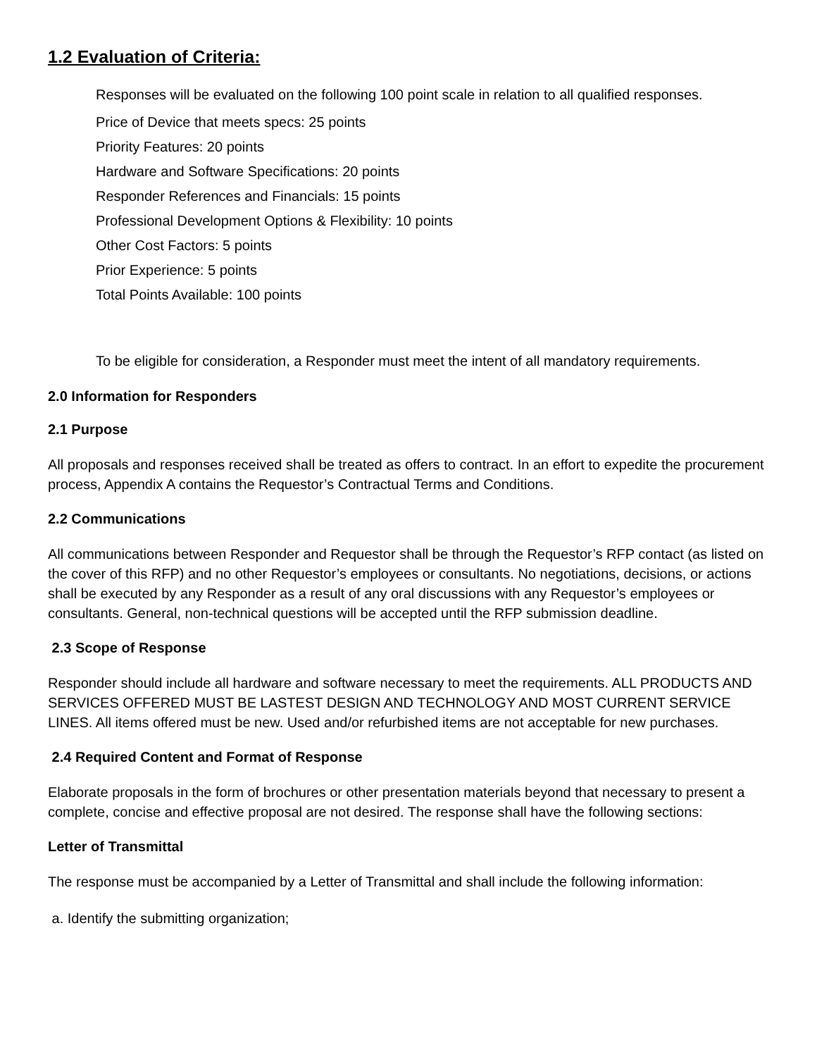1.2 Evaluation of Criteria:
Responses will be evaluated on the following 100 point scale in relation to all qualified responses.
Price of Device that meets specs: 25 points
Priority Features: 20 points
Hardware and Software Specifications: 20 points
Responder References and Financials: 15 points
Professional Development Options & Flexibility: 10 points
Other Cost Factors: 5 points
Prior Experience: 5 points
Total Points Available: 100 points
To be eligible for consideration, a Responder must meet the intent of all mandatory requirements.
2.0 Information for Responders
2.1 Purpose
All proposals and responses received shall be treated as offers to contract. In an effort to expedite the procurement process, Appendix A contains the Requestor’s Contractual Terms and Conditions.
2.2 Communications
All communications between Responder and Requestor shall be through the Requestor’s RFP contact (as listed on the cover of this RFP) and no other Requestor’s employees or consultants. No negotiations, decisions, or actions shall be executed by any Responder as a result of any oral discussions with any Requestor’s employees or consultants. General, non-technical questions will be accepted until the RFP submission deadline.
2.3 Scope of Response
Responder should include all hardware and software necessary to meet the requirements. ALL PRODUCTS AND SERVICES OFFERED MUST BE LASTEST DESIGN AND TECHNOLOGY AND MOST CURRENT SERVICE LINES. All items offered must be new. Used and/or refurbished items are not acceptable for new purchases.
2.4 Required Content and Format of Response
Elaborate proposals in the form of brochures or other presentation materials beyond that necessary to present a complete, concise and effective proposal are not desired. The response shall have the following sections:
Letter of Transmittal
The response must be accompanied by a Letter of Transmittal and shall include the following information:
a. Identify the submitting organization;